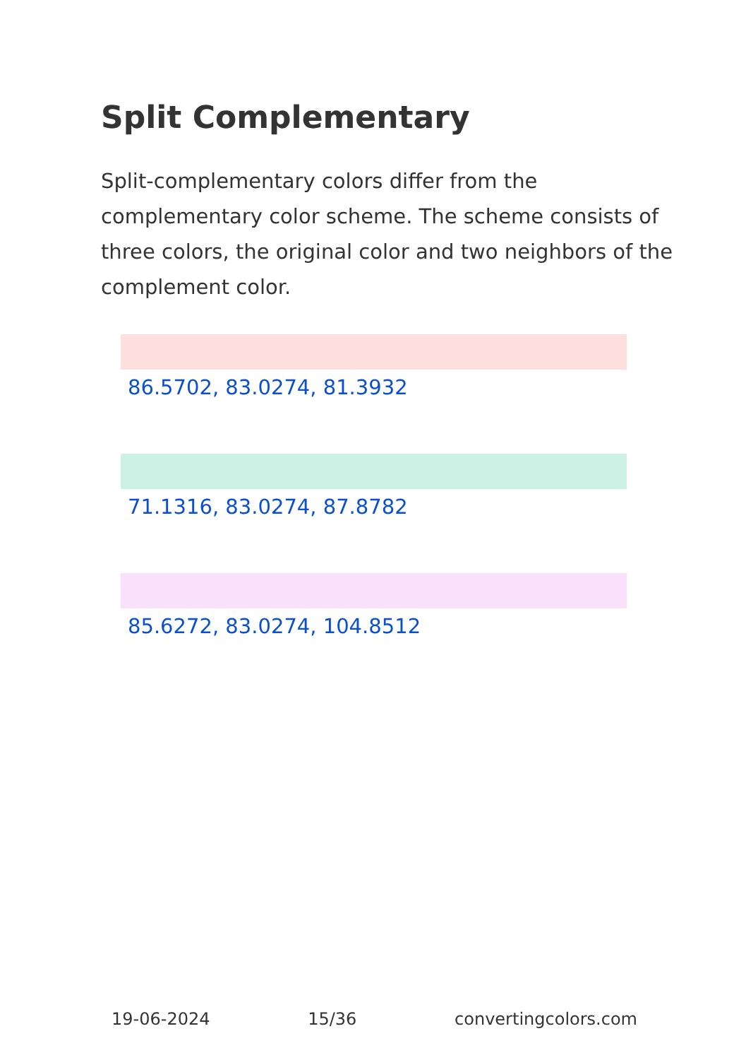Split Complementary
Split-complementary colors differ from the complementary color scheme. The scheme consists of three colors, the original color and two neighbors of the complement color.
86.5702, 83.0274, 81.3932
71.1316, 83.0274, 87.8782
85.6272, 83.0274, 104.8512
19-06-2024 15/36 convertingcolors.com